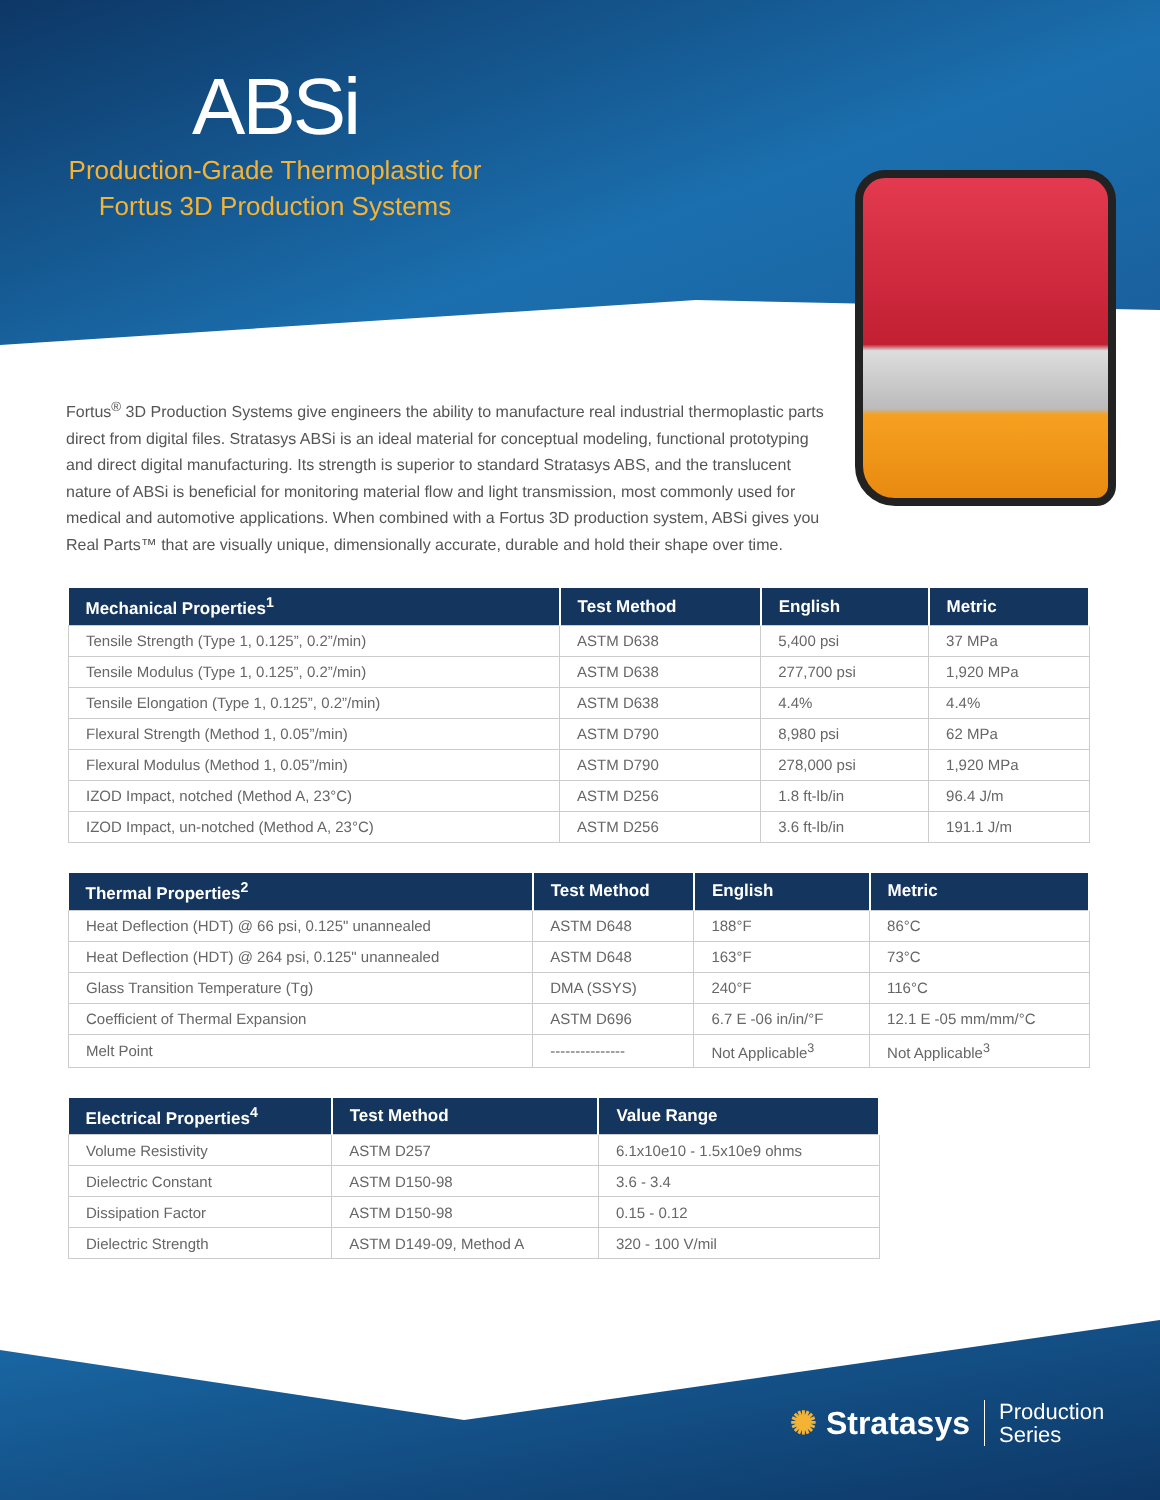ABSi
Production-Grade Thermoplastic for
Fortus 3D Production Systems
Fortus<sup>®</sup> 3D Production Systems give engineers the ability to manufacture real industrial thermoplastic parts direct from digital files. Stratasys ABSi is an ideal material for conceptual modeling, functional prototyping and direct digital manufacturing. Its strength is superior to standard Stratasys ABS, and the translucent nature of ABSi is beneficial for monitoring material flow and light transmission, most commonly used for medical and automotive applications. When combined with a Fortus 3D production system, ABSi gives you Real Parts™ that are visually unique, dimensionally accurate, durable and hold their shape over time.
| Mechanical Properties<sup>1</sup> | Test Method | English | Metric |
| --- | --- | --- | --- |
| Tensile Strength (Type 1, 0.125”, 0.2”/min) | ASTM D638 | 5,400 psi | 37 MPa |
| Tensile Modulus (Type 1, 0.125”, 0.2”/min) | ASTM D638 | 277,700 psi | 1,920 MPa |
| Tensile Elongation (Type 1, 0.125”, 0.2”/min) | ASTM D638 | 4.4% | 4.4% |
| Flexural Strength (Method 1, 0.05”/min) | ASTM D790 | 8,980 psi | 62 MPa |
| Flexural Modulus (Method 1, 0.05”/min) | ASTM D790 | 278,000 psi | 1,920 MPa |
| IZOD Impact, notched (Method A, 23°C) | ASTM D256 | 1.8 ft-lb/in | 96.4 J/m |
| IZOD Impact, un-notched (Method A, 23°C) | ASTM D256 | 3.6 ft-lb/in | 191.1 J/m |
| Thermal Properties<sup>2</sup> | Test Method | English | Metric |
| --- | --- | --- | --- |
| Heat Deflection (HDT) @ 66 psi, 0.125" unannealed | ASTM D648 | 188°F | 86°C |
| Heat Deflection (HDT) @ 264 psi, 0.125" unannealed | ASTM D648 | 163°F | 73°C |
| Glass Transition Temperature (Tg) | DMA (SSYS) | 240°F | 116°C |
| Coefficient of Thermal Expansion | ASTM D696 | 6.7 E -06 in/in/°F | 12.1 E -05 mm/mm/°C |
| Melt Point | --------------- | Not Applicable<sup>3</sup> | Not Applicable<sup>3</sup> |
| Electrical Properties<sup>4</sup> | Test Method | Value Range |
| --- | --- | --- |
| Volume Resistivity | ASTM D257 | 6.1x10e10 - 1.5x10e9 ohms |
| Dielectric Constant | ASTM D150-98 | 3.6 - 3.4 |
| Dissipation Factor | ASTM D150-98 | 0.15 - 0.12 |
| Dielectric Strength | ASTM D149-09, Method A | 320 - 100 V/mil |
✺ Stratasys Production
Series